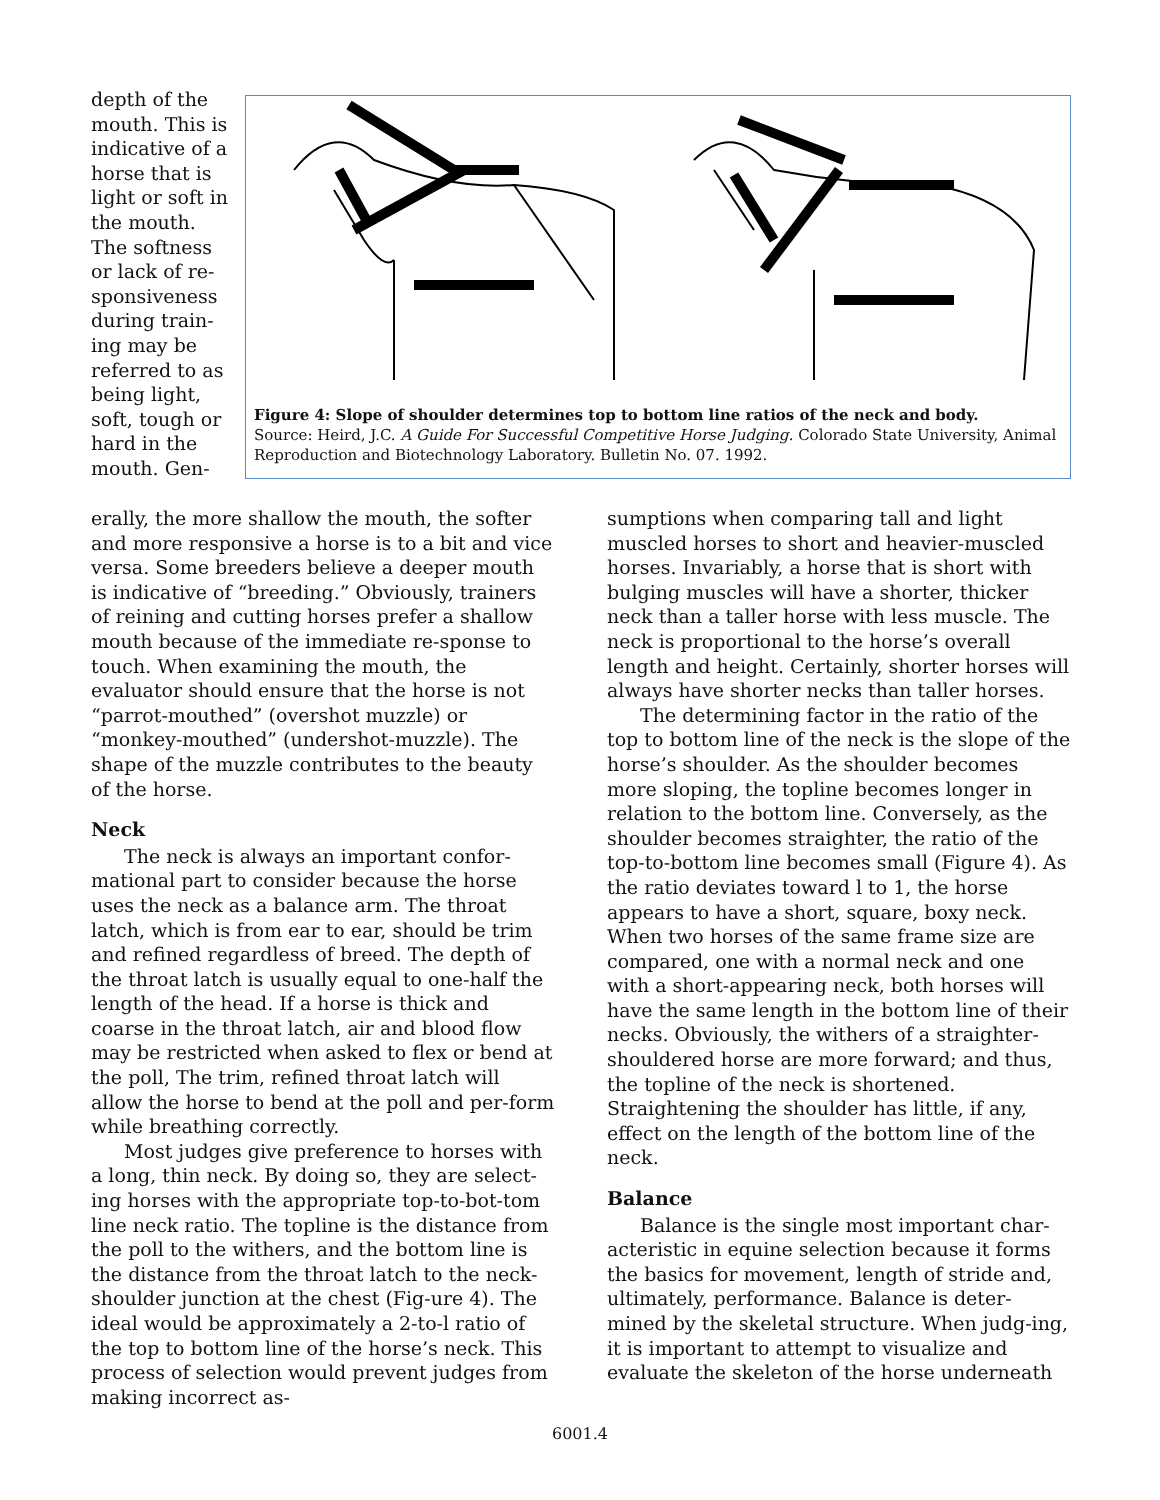depth of the mouth. This is indicative of a horse that is light or soft in the mouth. The softness or lack of re-sponsiveness during train-ing may be referred to as being light, soft, tough or hard in the mouth. Gen-
Figure 4: Slope of shoulder determines top to bottom line ratios of the neck and body.
Source: Heird, J.C. A Guide For Successful Competitive Horse Judging. Colorado State University, Animal Reproduction and Biotechnology Laboratory. Bulletin No. 07. 1992.
erally, the more shallow the mouth, the softer and more responsive a horse is to a bit and vice versa. Some breeders believe a deeper mouth is indicative of “breeding.” Obviously, trainers of reining and cutting horses prefer a shallow mouth because of the immediate re-sponse to touch. When examining the mouth, the evaluator should ensure that the horse is not “parrot-mouthed” (overshot muzzle) or “monkey-mouthed” (undershot-muzzle). The shape of the muzzle contributes to the beauty of the horse.
Neck
The neck is always an important confor-mational part to consider because the horse uses the neck as a balance arm. The throat latch, which is from ear to ear, should be trim and refined regardless of breed. The depth of the throat latch is usually equal to one-half the length of the head. If a horse is thick and coarse in the throat latch, air and blood flow may be restricted when asked to flex or bend at the poll, The trim, refined throat latch will allow the horse to bend at the poll and per-form while breathing correctly.
Most judges give preference to horses with a long, thin neck. By doing so, they are select-ing horses with the appropriate top-to-bot-tom line neck ratio. The topline is the distance from the poll to the withers, and the bottom line is the distance from the throat latch to the neck-shoulder junction at the chest (Fig-ure 4). The ideal would be approximately a 2-to-l ratio of the top to bottom line of the horse’s neck. This process of selection would prevent judges from making incorrect as-
sumptions when comparing tall and light muscled horses to short and heavier-muscled horses. Invariably, a horse that is short with bulging muscles will have a shorter, thicker neck than a taller horse with less muscle. The neck is proportional to the horse’s overall length and height. Certainly, shorter horses will always have shorter necks than taller horses.
The determining factor in the ratio of the top to bottom line of the neck is the slope of the horse’s shoulder. As the shoulder becomes more sloping, the topline becomes longer in relation to the bottom line. Conversely, as the shoulder becomes straighter, the ratio of the top-to-bottom line becomes small (Figure 4). As the ratio deviates toward l to 1, the horse appears to have a short, square, boxy neck. When two horses of the same frame size are compared, one with a normal neck and one with a short-appearing neck, both horses will have the same length in the bottom line of their necks. Obviously, the withers of a straighter-shouldered horse are more forward; and thus, the topline of the neck is shortened. Straightening the shoulder has little, if any, effect on the length of the bottom line of the neck.
Balance
Balance is the single most important char-acteristic in equine selection because it forms the basics for movement, length of stride and, ultimately, performance. Balance is deter-mined by the skeletal structure. When judg-ing, it is important to attempt to visualize and evaluate the skeleton of the horse underneath
6001.4